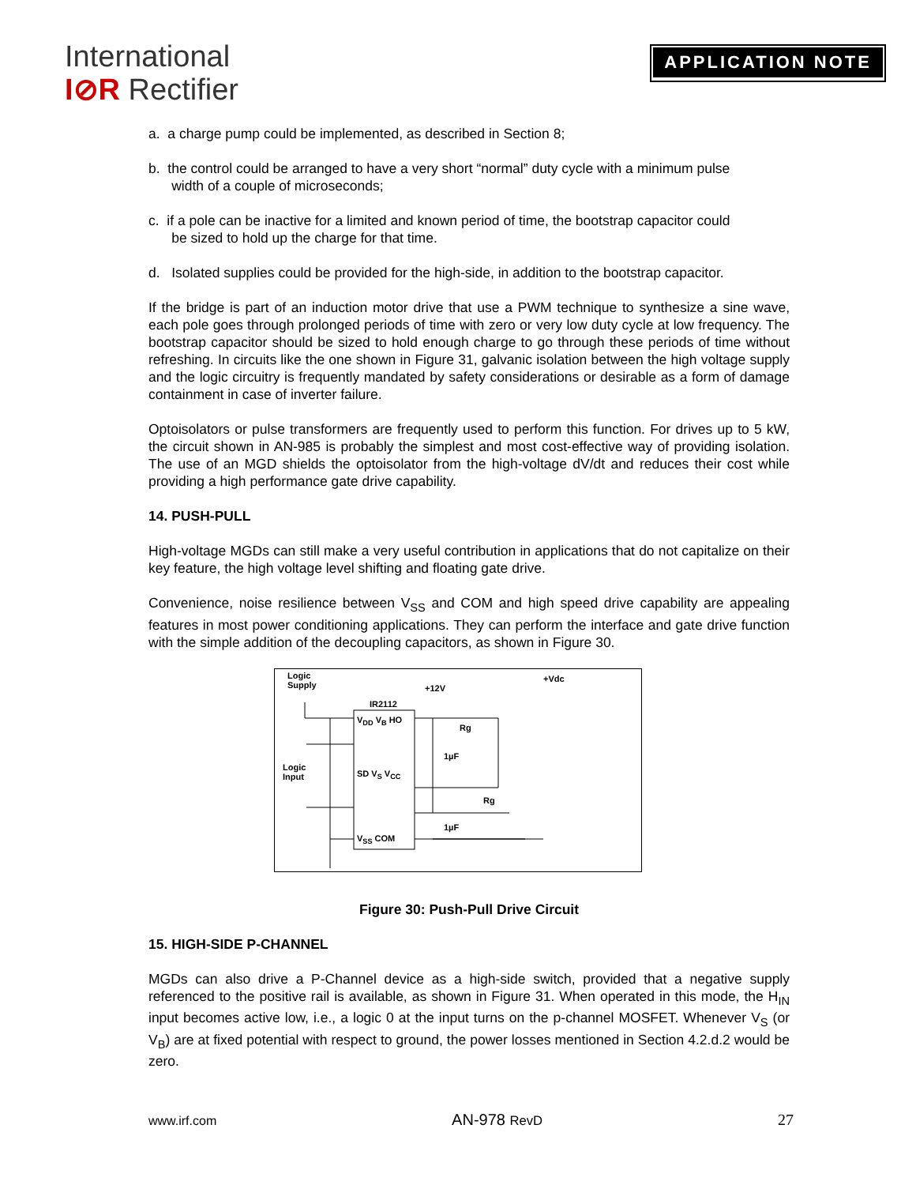International
I⊘R Rectifier
APPLICATION NOTE
a. a charge pump could be implemented, as described in Section 8;
b. the control could be arranged to have a very short “normal” duty cycle with a minimum pulse
width of a couple of microseconds;
c. if a pole can be inactive for a limited and known period of time, the bootstrap capacitor could
be sized to hold up the charge for that time.
d. Isolated supplies could be provided for the high-side, in addition to the bootstrap capacitor.
If the bridge is part of an induction motor drive that use a PWM technique to synthesize a sine wave, each pole goes through prolonged periods of time with zero or very low duty cycle at low frequency. The bootstrap capacitor should be sized to hold enough charge to go through these periods of time without refreshing. In circuits like the one shown in Figure 31, galvanic isolation between the high voltage supply and the logic circuitry is frequently mandated by safety considerations or desirable as a form of damage containment in case of inverter failure.
Optoisolators or pulse transformers are frequently used to perform this function. For drives up to 5 kW, the circuit shown in AN-985 is probably the simplest and most cost-effective way of providing isolation. The use of an MGD shields the optoisolator from the high-voltage dV/dt and reduces their cost while providing a high performance gate drive capability.
14. PUSH-PULL
High-voltage MGDs can still make a very useful contribution in applications that do not capitalize on their key feature, the high voltage level shifting and floating gate drive.
Convenience, noise resilience between V<sub>SS</sub> and COM and high speed drive capability are appealing features in most power conditioning applications. They can perform the interface and gate drive function with the simple addition of the decoupling capacitors, as shown in Figure 30.
Logic
Supply
IR2112
+12V
+Vdc
V<sub>DD</sub> V<sub>B</sub> HO
SD V<sub>S</sub> V<sub>CC</sub>
V<sub>SS</sub> COM
Logic
Input
Rg
1µF
Rg
1µF
Figure 30: Push-Pull Drive Circuit
15. HIGH-SIDE P-CHANNEL
MGDs can also drive a P-Channel device as a high-side switch, provided that a negative supply referenced to the positive rail is available, as shown in Figure 31. When operated in this mode, the H<sub>IN</sub> input becomes active low, i.e., a logic 0 at the input turns on the p-channel MOSFET. Whenever V<sub>S</sub> (or V<sub>B</sub>) are at fixed potential with respect to ground, the power losses mentioned in Section 4.2.d.2 would be zero.
www.irf.com AN-978 RevD 27